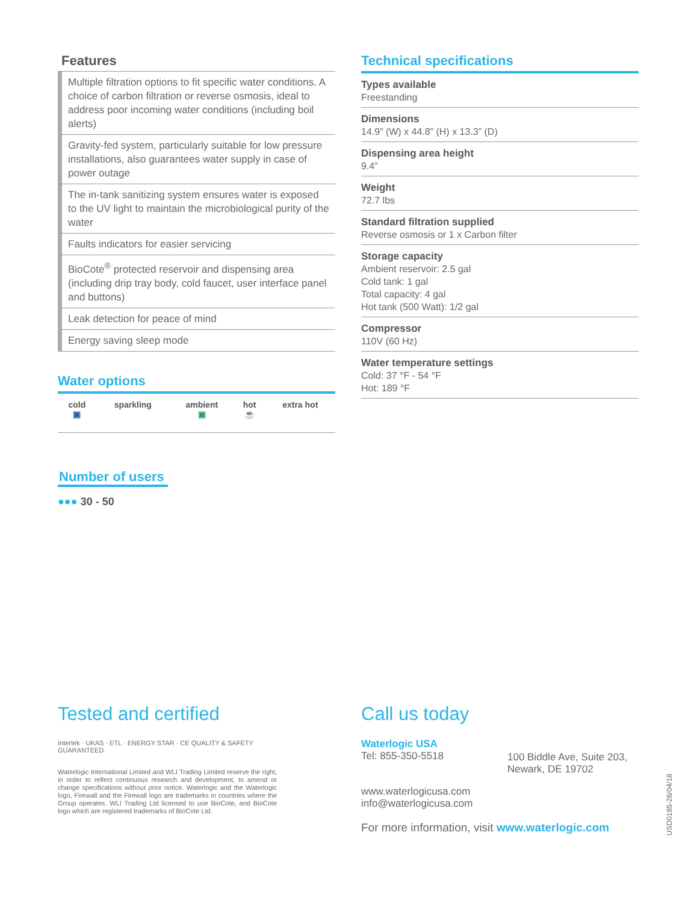Features
Multiple filtration options to fit specific water conditions. A choice of carbon filtration or reverse osmosis, ideal to address poor incoming water conditions (including boil alerts)
Gravity-fed system, particularly suitable for low pressure installations, also guarantees water supply in case of power outage
The in-tank sanitizing system ensures water is exposed to the UV light to maintain the microbiological purity of the water
Faults indicators for easier servicing
BioCote<sup>®</sup> protected reservoir and dispensing area (including drip tray body, cold faucet, user interface panel and buttons)
Leak detection for peace of mind
Energy saving sleep mode
Water options
| cold ▣ | sparkling | ambient ▣ | hot ☕ | extra hot |
Number of users
●●● 30 - 50
Technical specifications
Types available
Freestanding
Dimensions
14.9” (W) x 44.8” (H) x 13.3” (D)
Dispensing area height
9.4”
Weight
72.7 lbs
Standard filtration supplied
Reverse osmosis or 1 x Carbon filter
Storage capacity
Ambient reservoir: 2.5 gal
Cold tank: 1 gal
Total capacity: 4 gal
Hot tank (500 Watt): 1/2 gal
Compressor
110V (60 Hz)
Water temperature settings
Cold: 37 °F - 54 °F
Hot: 189 °F
Tested and certified
Intertek · UKAS · ETL · ENERGY STAR · CE QUALITY & SAFETY GUARANTEED
Waterlogic International Limited and WLI Trading Limited reserve the right, in order to reflect continuous research and development, to amend or change specifications without prior notice. Waterlogic and the Waterlogic logo, Firewall and the Firewall logo are trademarks in countries where the Group operates. WLI Trading Ltd licensed to use BioCote, and BioCote logo which are registered trademarks of BioCote Ltd.
Call us today
Waterlogic USA
Tel: 855-350-5518
100 Biddle Ave, Suite 203,
Newark, DE 19702
www.waterlogicusa.com
info@waterlogicusa.com
For more information, visit www.waterlogic.com
USD0185-26/04/18